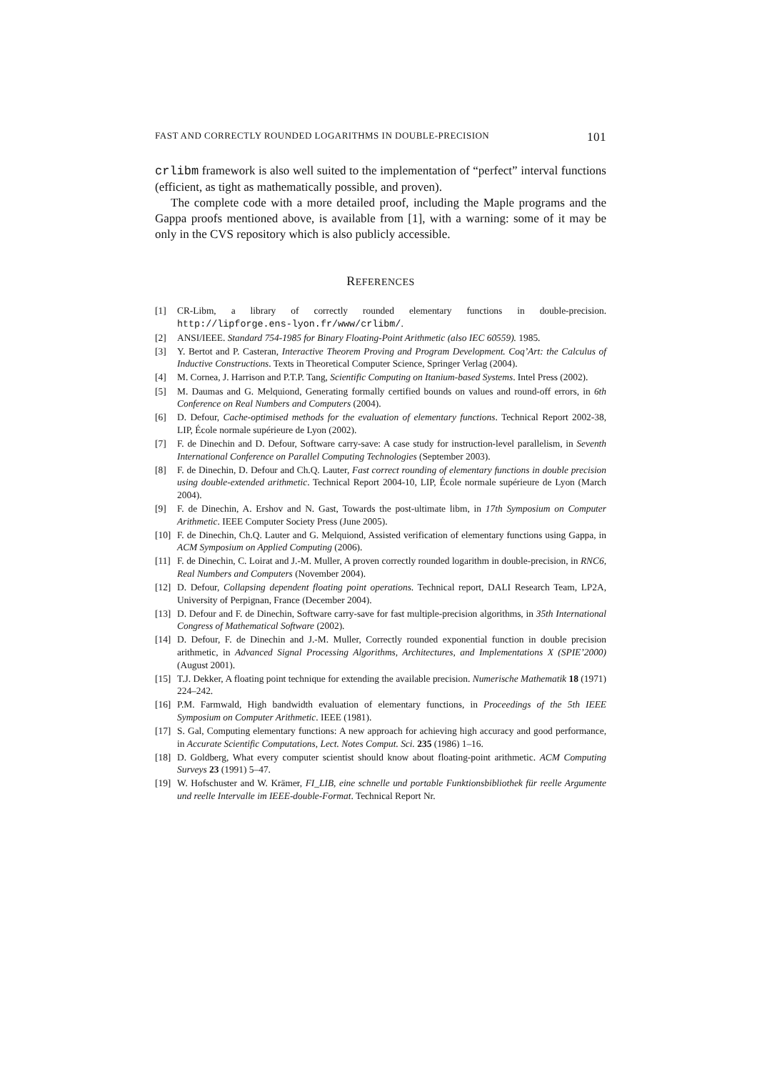FAST AND CORRECTLY ROUNDED LOGARITHMS IN DOUBLE-PRECISION 101
crlibm framework is also well suited to the implementation of “perfect” interval functions (efficient, as tight as mathematically possible, and proven).
The complete code with a more detailed proof, including the Maple programs and the Gappa proofs mentioned above, is available from [1], with a warning: some of it may be only in the CVS repository which is also publicly accessible.
REFERENCES
[1] CR-Libm, a library of correctly rounded elementary functions in double-precision. http://lipforge.ens-lyon.fr/www/crlibm/.
[2] ANSI/IEEE. Standard 754-1985 for Binary Floating-Point Arithmetic (also IEC 60559). 1985.
[3] Y. Bertot and P. Casteran, Interactive Theorem Proving and Program Development. Coq’Art: the Calculus of Inductive Constructions. Texts in Theoretical Computer Science, Springer Verlag (2004).
[4] M. Cornea, J. Harrison and P.T.P. Tang, Scientific Computing on Itanium-based Systems. Intel Press (2002).
[5] M. Daumas and G. Melquiond, Generating formally certified bounds on values and round-off errors, in 6th Conference on Real Numbers and Computers (2004).
[6] D. Defour, Cache-optimised methods for the evaluation of elementary functions. Technical Report 2002-38, LIP, École normale supérieure de Lyon (2002).
[7] F. de Dinechin and D. Defour, Software carry-save: A case study for instruction-level parallelism, in Seventh International Conference on Parallel Computing Technologies (September 2003).
[8] F. de Dinechin, D. Defour and Ch.Q. Lauter, Fast correct rounding of elementary functions in double precision using double-extended arithmetic. Technical Report 2004-10, LIP, École normale supérieure de Lyon (March 2004).
[9] F. de Dinechin, A. Ershov and N. Gast, Towards the post-ultimate libm, in 17th Symposium on Computer Arithmetic. IEEE Computer Society Press (June 2005).
[10] F. de Dinechin, Ch.Q. Lauter and G. Melquiond, Assisted verification of elementary functions using Gappa, in ACM Symposium on Applied Computing (2006).
[11] F. de Dinechin, C. Loirat and J.-M. Muller, A proven correctly rounded logarithm in double-precision, in RNC6, Real Numbers and Computers (November 2004).
[12] D. Defour, Collapsing dependent floating point operations. Technical report, DALI Research Team, LP2A, University of Perpignan, France (December 2004).
[13] D. Defour and F. de Dinechin, Software carry-save for fast multiple-precision algorithms, in 35th International Congress of Mathematical Software (2002).
[14] D. Defour, F. de Dinechin and J.-M. Muller, Correctly rounded exponential function in double precision arithmetic, in Advanced Signal Processing Algorithms, Architectures, and Implementations X (SPIE’2000) (August 2001).
[15] T.J. Dekker, A floating point technique for extending the available precision. Numerische Mathematik 18 (1971) 224–242.
[16] P.M. Farmwald, High bandwidth evaluation of elementary functions, in Proceedings of the 5th IEEE Symposium on Computer Arithmetic. IEEE (1981).
[17] S. Gal, Computing elementary functions: A new approach for achieving high accuracy and good performance, in Accurate Scientific Computations, Lect. Notes Comput. Sci. 235 (1986) 1–16.
[18] D. Goldberg, What every computer scientist should know about floating-point arithmetic. ACM Computing Surveys 23 (1991) 5–47.
[19] W. Hofschuster and W. Krämer, FI_LIB, eine schnelle und portable Funktionsbibliothek für reelle Argumente und reelle Intervalle im IEEE-double-Format. Technical Report Nr.